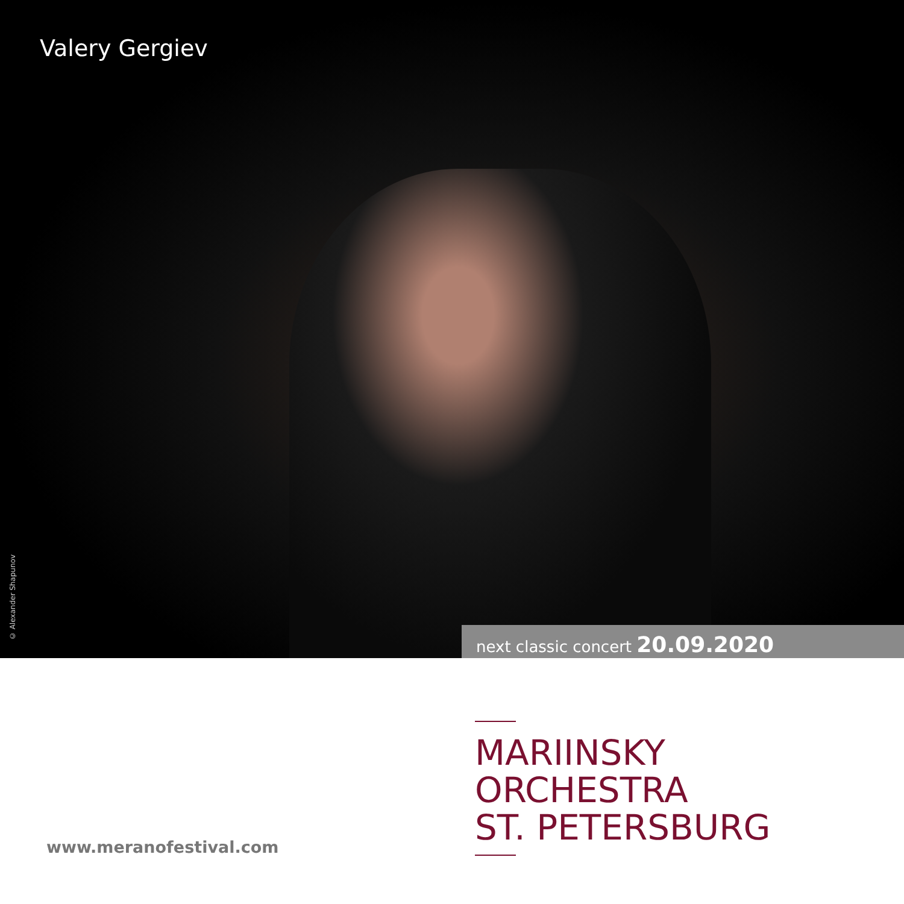Valery Gergiev
© Alexander Shapunov
next classic concert 20.09.2020
www.meranofestival.com
MARIINSKY
ORCHESTRA
ST. PETERSBURG